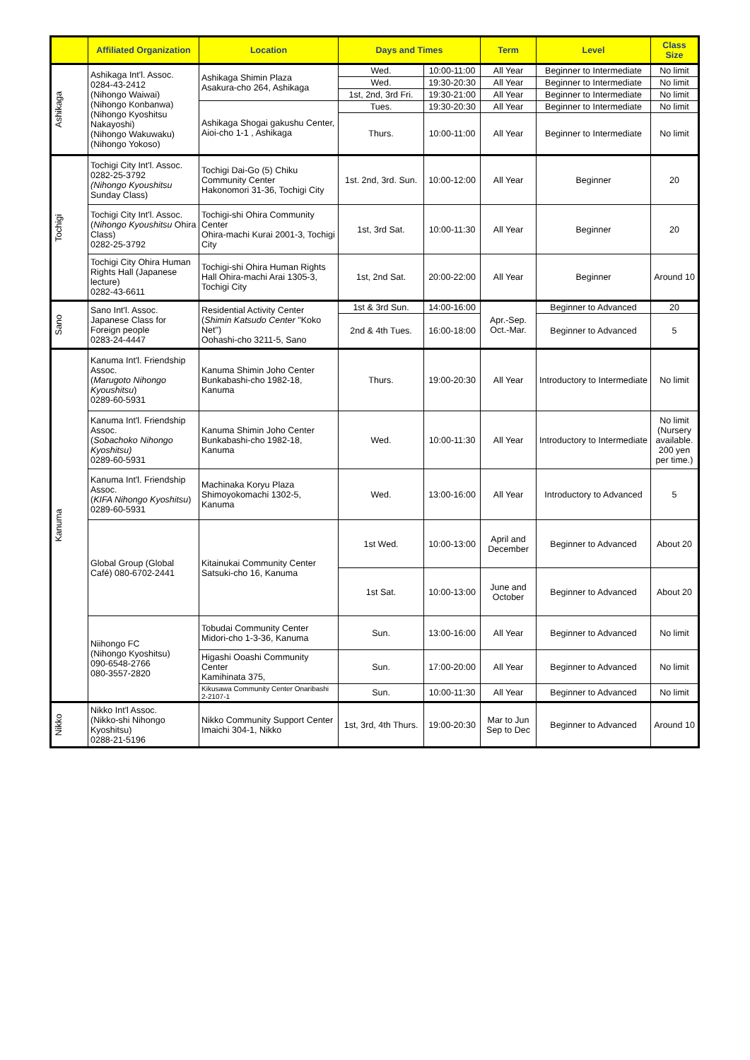| | Affiliated Organization | Location | Days and Times | | Term | Level | Class Size |
| --- | --- | --- | --- | --- | --- | --- | --- |
| Ashikaga | Ashikaga Int'l. Assoc. 0284-43-2412 (Nihongo Waiwai) (Nihongo Konbanwa) (Nihongo Kyoshitsu Nakayoshi) (Nihongo Wakuwaku) (Nihongo Yokoso) | Ashikaga Shimin Plaza Asakura-cho 264, Ashikaga | Wed. | 10:00-11:00 | All Year | Beginner to Intermediate | No limit |
| | | | Wed. | 19:30-20:30 | All Year | Beginner to Intermediate | No limit |
| | | | 1st, 2nd, 3rd Fri. | 19:30-21:00 | All Year | Beginner to Intermediate | No limit |
| | | Ashikaga Shogai gakushu Center, Aioi-cho 1-1 , Ashikaga | Tues. | 19:30-20:30 | All Year | Beginner to Intermediate | No limit |
| | | | Thurs. | 10:00-11:00 | All Year | Beginner to Intermediate | No limit |
| Tochigi | Tochigi City Int'l. Assoc. 0282-25-3792 (Nihongo Kyoushitsu Sunday Class) | Tochigi Dai-Go (5) Chiku Community Center Hakonomori 31-36, Tochigi City | 1st. 2nd, 3rd. Sun. | 10:00-12:00 | All Year | Beginner | 20 |
| | Tochigi City Int'l. Assoc. ( Nihongo Kyoushitsu Ohira Class) 0282-25-3792 | Tochigi-shi Ohira Community Center Ohira-machi Kurai 2001-3, Tochigi City | 1st, 3rd Sat. | 10:00-11:30 | All Year | Beginner | 20 |
| | Tochigi City Ohira Human Rights Hall (Japanese lecture) 0282-43-6611 | Tochigi-shi Ohira Human Rights Hall Ohira-machi Arai 1305-3, Tochigi City | 1st, 2nd Sat. | 20:00-22:00 | All Year | Beginner | Around 10 |
| Sano | Sano Int'l. Assoc. Japanese Class for Foreign people 0283-24-4447 | Residential Activity Center ( Shimin Katsudo Center "Koko Net") Oohashi-cho 3211-5, Sano | 1st & 3rd Sun. | 14:00-16:00 | Apr.-Sep. Oct.-Mar. | Beginner to Advanced | 20 |
| | | | 2nd & 4th Tues. | 16:00-18:00 | | Beginner to Advanced | 5 |
| Kanuma | Kanuma Int'l. Friendship Assoc. ( Marugoto Nihongo Kyoushitsu ) 0289-60-5931 | Kanuma Shimin Joho Center Bunkabashi-cho 1982-18, Kanuma | Thurs. | 19:00-20:30 | All Year | Introductory to Intermediate | No limit |
| | Kanuma Int'l. Friendship Assoc. ( Sobachoko Nihongo Kyoshitsu) 0289-60-5931 | Kanuma Shimin Joho Center Bunkabashi-cho 1982-18, Kanuma | Wed. | 10:00-11:30 | All Year | Introductory to Intermediate | No limit (Nursery available. 200 yen per time.) |
| | Kanuma Int'l. Friendship Assoc. ( KIFA Nihongo Kyoshitsu ) 0289-60-5931 | Machinaka Koryu Plaza Shimoyokomachi 1302-5, Kanuma | Wed. | 13:00-16:00 | All Year | Introductory to Advanced | 5 |
| | Global Group (Global Café) 080-6702-2441 | Kitainukai Community Center Satsuki-cho 16, Kanuma | 1st Wed. | 10:00-13:00 | April and December | Beginner to Advanced | About 20 |
| | | | 1st Sat. | 10:00-13:00 | June and October | Beginner to Advanced | About 20 |
| | Niihongo FC (Nihongo Kyoshitsu) 090-6548-2766 080-3557-2820 | Tobudai Community Center Midori-cho 1-3-36, Kanuma | Sun. | 13:00-16:00 | All Year | Beginner to Advanced | No limit |
| | | Higashi Ooashi Community Center Kamihinata 375, | Sun. | 17:00-20:00 | All Year | Beginner to Advanced | No limit |
| | | Kikusawa Community Center Onaribashi 2-2107-1 | Sun. | 10:00-11:30 | All Year | Beginner to Advanced | No limit |
| Nikko | Nikko Int'l Assoc. (Nikko-shi Nihongo Kyoshitsu) 0288-21-5196 | Nikko Community Support Center Imaichi 304-1, Nikko | 1st, 3rd, 4th Thurs. | 19:00-20:30 | Mar to Jun Sep to Dec | Beginner to Advanced | Around 10 |